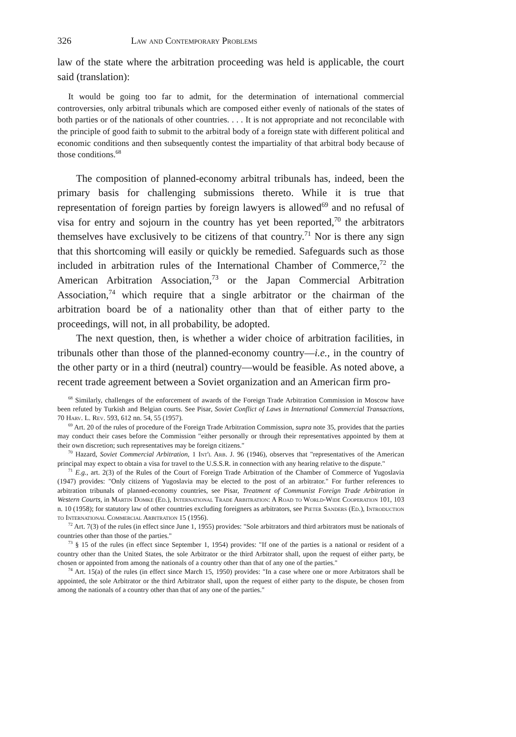326 Law and Contemporary Problems
law of the state where the arbitration proceeding was held is applicable, the court said (translation):
It would be going too far to admit, for the determination of international commercial controversies, only arbitral tribunals which are composed either evenly of nationals of the states of both parties or of the nationals of other countries. . . . It is not appropriate and not reconcilable with the principle of good faith to submit to the arbitral body of a foreign state with different political and economic conditions and then subsequently contest the impartiality of that arbitral body because of those conditions.<sup>68</sup>
The composition of planned-economy arbitral tribunals has, indeed, been the primary basis for challenging submissions thereto. While it is true that representation of foreign parties by foreign lawyers is allowed<sup>69</sup> and no refusal of visa for entry and sojourn in the country has yet been reported,<sup>70</sup> the arbitrators themselves have exclusively to be citizens of that country.<sup>71</sup> Nor is there any sign that this shortcoming will easily or quickly be remedied. Safeguards such as those included in arbitration rules of the International Chamber of Commerce,<sup>72</sup> the American Arbitration Association,<sup>73</sup> or the Japan Commercial Arbitration Association,<sup>74</sup> which require that a single arbitrator or the chairman of the arbitration board be of a nationality other than that of either party to the proceedings, will not, in all probability, be adopted.
The next question, then, is whether a wider choice of arbitration facilities, in tribunals other than those of the planned-economy country—i.e., in the country of the other party or in a third (neutral) country—would be feasible. As noted above, a recent trade agreement between a Soviet organization and an American firm pro-
<sup>68</sup> Similarly, challenges of the enforcement of awards of the Foreign Trade Arbitration Commission in Moscow have been refuted by Turkish and Belgian courts. See Pisar, Soviet Conflict of Laws in International Commercial Transactions, 70 Harv. L. Rev. 593, 612 nn. 54, 55 (1957).
<sup>69</sup> Art. 20 of the rules of procedure of the Foreign Trade Arbitration Commission, supra note 35, provides that the parties may conduct their cases before the Commission "either personally or through their representatives appointed by them at their own discretion; such representatives may be foreign citizens."
<sup>70</sup> Hazard, Soviet Commercial Arbitration, 1 Int'l Arb. J. 96 (1946), observes that "representatives of the American principal may expect to obtain a visa for travel to the U.S.S.R. in connection with any hearing relative to the dispute."
<sup>71</sup> E.g., art. 2(3) of the Rules of the Court of Foreign Trade Arbitration of the Chamber of Commerce of Yugoslavia (1947) provides: "Only citizens of Yugoslavia may be elected to the post of an arbitrator." For further references to arbitration tribunals of planned-economy countries, see Pisar, Treatment of Communist Foreign Trade Arbitration in Western Courts, in Martin Domke (Ed.), International Trade Arbitration: A Road to World-Wide Cooperation 101, 103 n. 10 (1958); for statutory law of other countries excluding foreigners as arbitrators, see Pieter Sanders (Ed.), Introduction to International Commercial Arbitration 15 (1956).
<sup>72</sup> Art. 7(3) of the rules (in effect since June 1, 1955) provides: "Sole arbitrators and third arbitrators must be nationals of countries other than those of the parties."
<sup>73</sup> § 15 of the rules (in effect since September 1, 1954) provides: "If one of the parties is a national or resident of a country other than the United States, the sole Arbitrator or the third Arbitrator shall, upon the request of either party, be chosen or appointed from among the nationals of a country other than that of any one of the parties."
<sup>74</sup> Art. 15(a) of the rules (in effect since March 15, 1950) provides: "In a case where one or more Arbitrators shall be appointed, the sole Arbitrator or the third Arbitrator shall, upon the request of either party to the dispute, be chosen from among the nationals of a country other than that of any one of the parties."